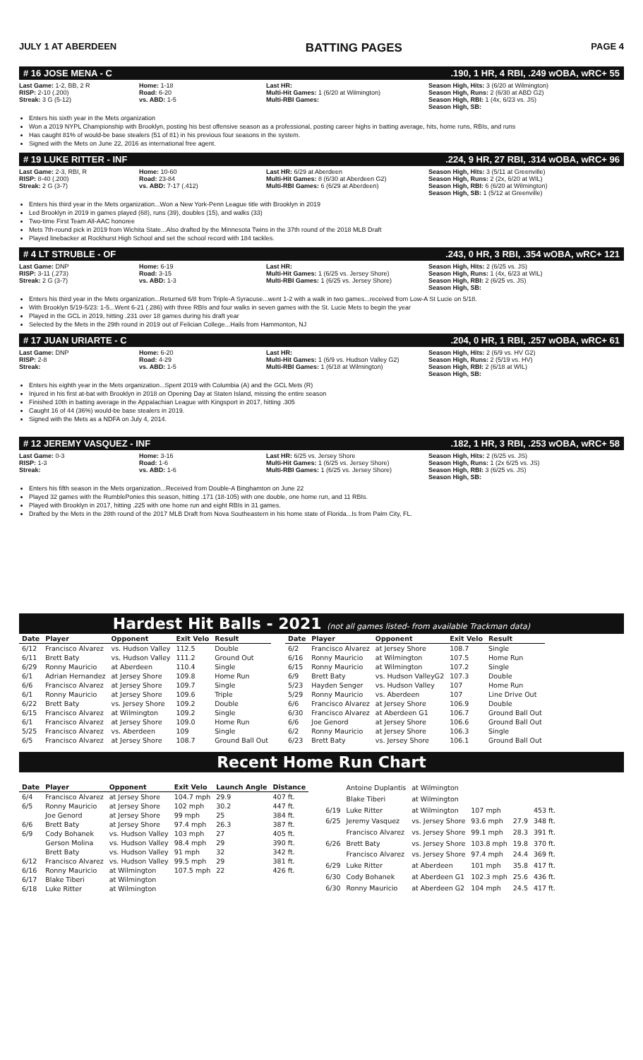JULY 1 AT ABERDEEN BATTING PAGES PAGE 4
# 16 JOSE MENA - C.190, 1 HR, 4 RBI, .249 wOBA, wRC+ 55
Last Game: 1-2, BB, 2 R
RISP: 2-10 (.200)
Streak: 3 G (5-12)
Home: 1-18
Road: 6-20
vs. ABD: 1-5
Last HR:
Multi-Hit Games: 1 (6/20 at Wilmington)
Multi-RBI Games:
Season High, Hits: 3 (6/20 at Wilmington)
Season High, Runs: 2 (6/30 at ABD G2)
Season High, RBI: 1 (4x, 6/23 vs. JS)
Season High, SB:
Enters his sixth year in the Mets organization
Won a 2019 NYPL Championship with Brooklyn, posting his best offensive season as a professional, posting career highs in batting average, hits, home runs, RBIs, and runs
Has caught 81% of would-be base stealers (51 of 81) in his previous four seasons in the system.
Signed with the Mets on June 22, 2016 as international free agent.
# 19 LUKE RITTER - INF.224, 9 HR, 27 RBI, .314 wOBA, wRC+ 96
Last Game: 2-3, RBI, R
RISP: 8-40 (.200)
Streak: 2 G (3-7)
Home: 10-60
Road: 23-84
vs. ABD: 7-17 (.412)
Last HR: 6/29 at Aberdeen
Multi-Hit Games: 8 (6/30 at Aberdeen G2)
Multi-RBI Games: 6 (6/29 at Aberdeen)
Season High, Hits: 3 (5/11 at Greenville)
Season High, Runs: 2 (2x, 6/20 at WIL)
Season High, RBI: 6 (6/20 at Wilmington)
Season High, SB: 1 (5/12 at Greenville)
Enters his third year in the Mets organization...Won a New York-Penn League title with Brooklyn in 2019
Led Brooklyn in 2019 in games played (68), runs (39), doubles (15), and walks (33)
Two-time First Team All-AAC honoree
Mets 7th-round pick in 2019 from Wichita State...Also drafted by the Minnesota Twins in the 37th round of the 2018 MLB Draft
Played linebacker at Rockhurst High School and set the school record with 184 tackles.
# 4 LT STRUBLE - OF.243, 0 HR, 3 RBI, .354 wOBA, wRC+ 121
Last Game: DNP
RISP: 3-11 (.273)
Streak: 2 G (3-7)
Home: 6-19
Road: 3-15
vs. ABD: 1-3
Last HR:
Multi-Hit Games: 1 (6/25 vs. Jersey Shore)
Multi-RBI Games: 1 (6/25 vs. Jersey Shore)
Season High, Hits: 2 (6/25 vs. JS)
Season High, Runs: 1 (4x, 6/23 at WIL)
Season High, RBI: 2 (6/25 vs. JS)
Season High, SB:
Enters his third year in the Mets organization...Returned 6/8 from Triple-A Syracuse...went 1-2 with a walk in two games...received from Low-A St Lucie on 5/18.
With Brooklyn 5/19-5/23: 1-5...Went 6-21 (.286) with three RBIs and four walks in seven games with the St. Lucie Mets to begin the year
Played in the GCL in 2019, hitting .231 over 18 games during his draft year
Selected by the Mets in the 29th round in 2019 out of Felician College...Hails from Hammonton, NJ
# 17 JUAN URIARTE - C.204, 0 HR, 1 RBI, .257 wOBA, wRC+ 61
Last Game: DNP
RISP: 2-8
Streak:
Home: 6-20
Road: 4-29
vs. ABD: 1-5
Last HR:
Multi-Hit Games: 1 (6/9 vs. Hudson Valley G2)
Multi-RBI Games: 1 (6/18 at Wilmington)
Season High, Hits: 2 (6/9 vs. HV G2)
Season High, Runs: 2 (5/19 vs. HV)
Season High, RBI: 2 (6/18 at WIL)
Season High, SB:
Enters his eighth year in the Mets organization...Spent 2019 with Columbia (A) and the GCL Mets (R)
Injured in his first at-bat with Brooklyn in 2018 on Opening Day at Staten Island, missing the entire season
Finished 10th in batting average in the Appalachian League with Kingsport in 2017, hitting .305
Caught 16 of 44 (36%) would-be base stealers in 2019.
Signed with the Mets as a NDFA on July 4, 2014.
# 12 JEREMY VASQUEZ - INF.182, 1 HR, 3 RBI, .253 wOBA, wRC+ 58
Last Game: 0-3
RISP: 1-3
Streak:
Home: 3-16
Road: 1-6
vs. ABD: 1-6
Last HR: 6/25 vs. Jersey Shore
Multi-Hit Games: 1 (6/25 vs. Jersey Shore)
Multi-RBI Games: 1 (6/25 vs. Jersey Shore)
Season High, Hits: 2 (6/25 vs. JS)
Season High, Runs: 1 (2x 6/25 vs. JS)
Season High, RBI: 3 (6/25 vs. JS)
Season High, SB:
Enters his fifth season in the Mets organization...Received from Double-A Binghamton on June 22
Played 32 games with the RumblePonies this season, hitting .171 (18-105) with one double, one home run, and 11 RBIs.
Played with Brooklyn in 2017, hitting .225 with one home run and eight RBIs in 31 games.
Drafted by the Mets in the 28th round of the 2017 MLB Draft from Nova Southeastern in his home state of Florida...Is from Palm City, FL.
Hardest Hit Balls - 2021 (not all games listed- from available Trackman data)
| Date | Player | Opponent | Exit Velo | Result |
| --- | --- | --- | --- | --- |
| 6/12 | Francisco Alvarez | vs. Hudson Valley | 112.5 | Double |
| 6/11 | Brett Baty | vs. Hudson Valley | 111.2 | Ground Out |
| 6/29 | Ronny Mauricio | at Aberdeen | 110.4 | Single |
| 6/1 | Adrian Hernandez | at Jersey Shore | 109.8 | Home Run |
| 6/6 | Francisco Alvarez | at Jersey Shore | 109.7 | Single |
| 6/1 | Ronny Mauricio | at Jersey Shore | 109.6 | Triple |
| 6/22 | Brett Baty | vs. Jersey Shore | 109.2 | Double |
| 6/15 | Francisco Alvarez | at Wilmington | 109.2 | Single |
| 6/1 | Francisco Alvarez | at Jersey Shore | 109.0 | Home Run |
| 5/25 | Francisco Alvarez | vs. Aberdeen | 109 | Single |
| 6/5 | Francisco Alvarez | at Jersey Shore | 108.7 | Ground Ball Out |
| Date | Player | Opponent | Exit Velo | Result |
| --- | --- | --- | --- | --- |
| 6/2 | Francisco Alvarez | at Jersey Shore | 108.7 | Single |
| 6/16 | Ronny Mauricio | at Wilmington | 107.5 | Home Run |
| 6/15 | Ronny Mauricio | at Wilmington | 107.2 | Single |
| 6/9 | Brett Baty | vs. Hudson ValleyG2 | 107.3 | Double |
| 5/23 | Hayden Senger | vs. Hudson Valley | 107 | Home Run |
| 5/29 | Ronny Mauricio | vs. Aberdeen | 107 | Line Drive Out |
| 6/6 | Francisco Alvarez | at Jersey Shore | 106.9 | Double |
| 6/30 | Francisco Alvarez | at Aberdeen G1 | 106.7 | Ground Ball Out |
| 6/6 | Joe Genord | at Jersey Shore | 106.6 | Ground Ball Out |
| 6/2 | Ronny Mauricio | at Jersey Shore | 106.3 | Single |
| 6/23 | Brett Baty | vs. Jersey Shore | 106.1 | Ground Ball Out |
Recent Home Run Chart
| Date | Player | Opponent | Exit Velo | Launch Angle | Distance |
| --- | --- | --- | --- | --- | --- |
| 6/4 | Francisco Alvarez | at Jersey Shore | 104.7 mph | 29.9 | 407 ft. |
| 6/5 | Ronny Mauricio | at Jersey Shore | 102 mph | 30.2 | 447 ft. |
| | Joe Genord | at Jersey Shore | 99 mph | 25 | 384 ft. |
| 6/6 | Brett Baty | at Jersey Shore | 97.4 mph | 26.3 | 387 ft. |
| 6/9 | Cody Bohanek | vs. Hudson Valley | 103 mph | 27 | 405 ft. |
| | Gerson Molina | vs. Hudson Valley | 98.4 mph | 29 | 390 ft. |
| | Brett Baty | vs. Hudson Valley | 91 mph | 32 | 342 ft. |
| 6/12 | Francisco Alvarez | vs. Hudson Valley | 99.5 mph | 29 | 381 ft. |
| 6/16 | Ronny Mauricio | at Wilmington | 107.5 mph | 22 | 426 ft. |
| 6/17 | Blake Tiberi | at Wilmington | | | |
| 6/18 | Luke Ritter | at Wilmington | | | |
| | Antoine Duplantis | at Wilmington | | | |
| | Blake Tiberi | at Wilmington | | | |
| 6/19 | Luke Ritter | at Wilmington | 107 mph | | 453 ft. |
| 6/25 | Jeremy Vasquez | vs. Jersey Shore | 93.6 mph | 27.9 | 348 ft. |
| | Francisco Alvarez | vs. Jersey Shore | 99.1 mph | 28.3 | 391 ft. |
| 6/26 | Brett Baty | vs. Jersey Shore | 103.8 mph | 19.8 | 370 ft. |
| | Francisco Alvarez | vs. Jersey Shore | 97.4 mph | 24.4 | 369 ft. |
| 6/29 | Luke Ritter | at Aberdeen | 101 mph | 35.8 | 417 ft. |
| 6/30 | Cody Bohanek | at Aberdeen G1 | 102.3 mph | 25.6 | 436 ft. |
| 6/30 | Ronny Mauricio | at Aberdeen G2 | 104 mph | 24.5 | 417 ft. |